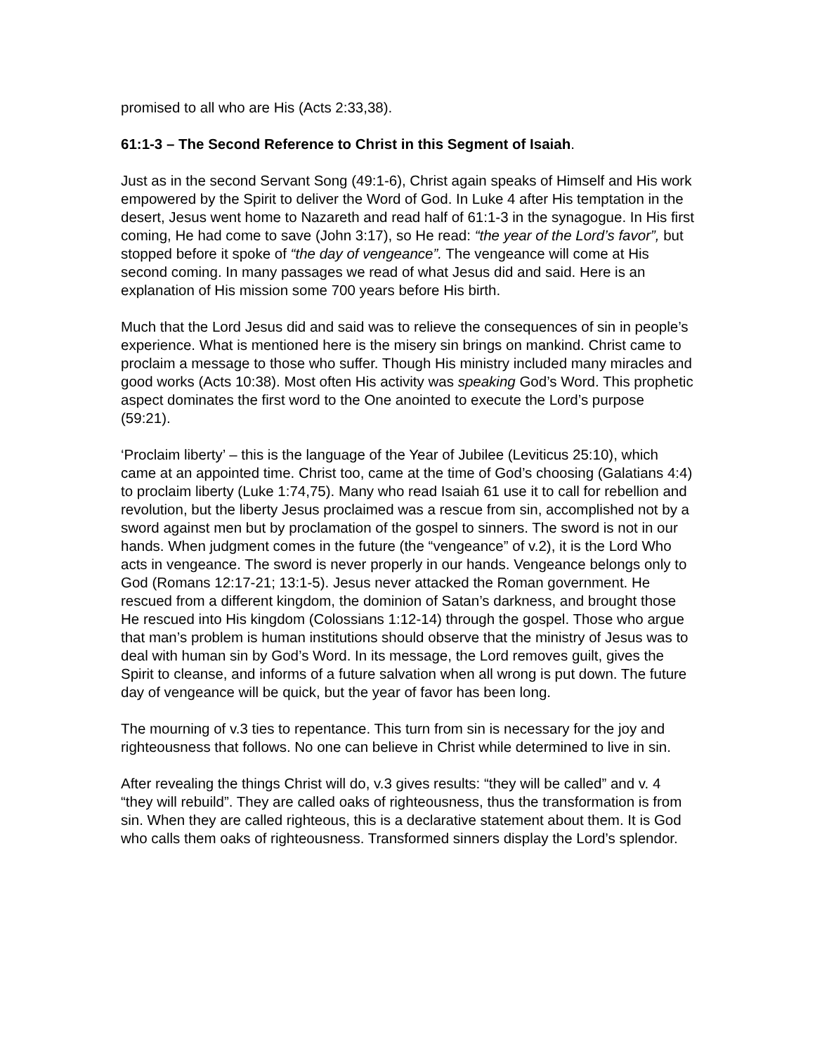promised to all who are His (Acts 2:33,38).
61:1-3 – The Second Reference to Christ in this Segment of Isaiah.
Just as in the second Servant Song (49:1-6), Christ again speaks of Himself and His work empowered by the Spirit to deliver the Word of God. In Luke 4 after His temptation in the desert, Jesus went home to Nazareth and read half of 61:1-3 in the synagogue. In His first coming, He had come to save (John 3:17), so He read: “the year of the Lord’s favor”, but stopped before it spoke of “the day of vengeance”. The vengeance will come at His second coming. In many passages we read of what Jesus did and said. Here is an explanation of His mission some 700 years before His birth.
Much that the Lord Jesus did and said was to relieve the consequences of sin in people’s experience. What is mentioned here is the misery sin brings on mankind. Christ came to proclaim a message to those who suffer. Though His ministry included many miracles and good works (Acts 10:38). Most often His activity was speaking God’s Word. This prophetic aspect dominates the first word to the One anointed to execute the Lord’s purpose (59:21).
‘Proclaim liberty’ – this is the language of the Year of Jubilee (Leviticus 25:10), which came at an appointed time. Christ too, came at the time of God’s choosing (Galatians 4:4) to proclaim liberty (Luke 1:74,75). Many who read Isaiah 61 use it to call for rebellion and revolution, but the liberty Jesus proclaimed was a rescue from sin, accomplished not by a sword against men but by proclamation of the gospel to sinners. The sword is not in our hands. When judgment comes in the future (the “vengeance” of v.2), it is the Lord Who acts in vengeance. The sword is never properly in our hands. Vengeance belongs only to God (Romans 12:17-21; 13:1-5). Jesus never attacked the Roman government. He rescued from a different kingdom, the dominion of Satan’s darkness, and brought those He rescued into His kingdom (Colossians 1:12-14) through the gospel. Those who argue that man’s problem is human institutions should observe that the ministry of Jesus was to deal with human sin by God’s Word. In its message, the Lord removes guilt, gives the Spirit to cleanse, and informs of a future salvation when all wrong is put down. The future day of vengeance will be quick, but the year of favor has been long.
The mourning of v.3 ties to repentance. This turn from sin is necessary for the joy and righteousness that follows. No one can believe in Christ while determined to live in sin.
After revealing the things Christ will do, v.3 gives results: “they will be called” and v. 4 “they will rebuild”. They are called oaks of righteousness, thus the transformation is from sin. When they are called righteous, this is a declarative statement about them. It is God who calls them oaks of righteousness. Transformed sinners display the Lord’s splendor.